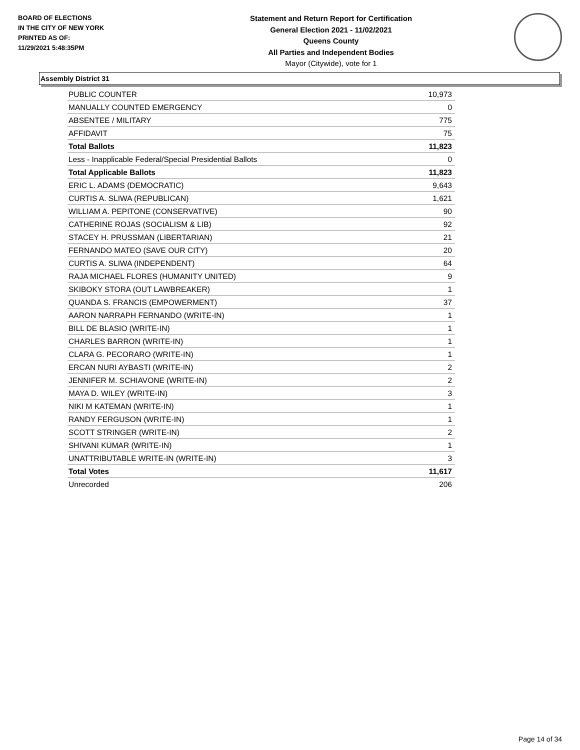BOARD OF ELECTIONS
IN THE CITY OF NEW YORK
PRINTED AS OF:
11/29/2021 5:48:35PM
Statement and Return Report for Certification
General Election 2021 - 11/02/2021
Queens County
All Parties and Independent Bodies
Mayor (Citywide), vote for 1
Assembly District 31
| PUBLIC COUNTER | 10,973 |
| MANUALLY COUNTED EMERGENCY | 0 |
| ABSENTEE / MILITARY | 775 |
| AFFIDAVIT | 75 |
| Total Ballots | 11,823 |
| Less - Inapplicable Federal/Special Presidential Ballots | 0 |
| Total Applicable Ballots | 11,823 |
| ERIC L. ADAMS (DEMOCRATIC) | 9,643 |
| CURTIS A. SLIWA (REPUBLICAN) | 1,621 |
| WILLIAM A. PEPITONE (CONSERVATIVE) | 90 |
| CATHERINE ROJAS (SOCIALISM & LIB) | 92 |
| STACEY H. PRUSSMAN (LIBERTARIAN) | 21 |
| FERNANDO MATEO (SAVE OUR CITY) | 20 |
| CURTIS A. SLIWA (INDEPENDENT) | 64 |
| RAJA MICHAEL FLORES (HUMANITY UNITED) | 9 |
| SKIBOKY STORA (OUT LAWBREAKER) | 1 |
| QUANDA S. FRANCIS (EMPOWERMENT) | 37 |
| AARON NARRAPH FERNANDO (WRITE-IN) | 1 |
| BILL DE BLASIO (WRITE-IN) | 1 |
| CHARLES BARRON (WRITE-IN) | 1 |
| CLARA G. PECORARO (WRITE-IN) | 1 |
| ERCAN NURI AYBASTI (WRITE-IN) | 2 |
| JENNIFER M. SCHIAVONE (WRITE-IN) | 2 |
| MAYA D. WILEY (WRITE-IN) | 3 |
| NIKI M KATEMAN (WRITE-IN) | 1 |
| RANDY FERGUSON (WRITE-IN) | 1 |
| SCOTT STRINGER (WRITE-IN) | 2 |
| SHIVANI KUMAR (WRITE-IN) | 1 |
| UNATTRIBUTABLE WRITE-IN (WRITE-IN) | 3 |
| Total Votes | 11,617 |
| Unrecorded | 206 |
Page 14 of 34